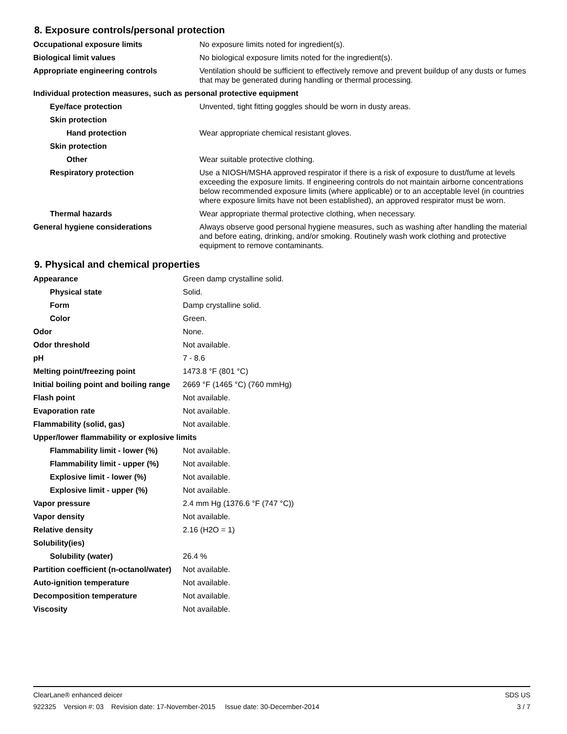8. Exposure controls/personal protection
| Occupational exposure limits | No exposure limits noted for ingredient(s). |
| Biological limit values | No biological exposure limits noted for the ingredient(s). |
| Appropriate engineering controls | Ventilation should be sufficient to effectively remove and prevent buildup of any dusts or fumes that may be generated during handling or thermal processing. |
| Individual protection measures, such as personal protective equipment | |
| Eye/face protection | Unvented, tight fitting goggles should be worn in dusty areas. |
| Skin protection | |
| Hand protection | Wear appropriate chemical resistant gloves. |
| Skin protection | |
| Other | Wear suitable protective clothing. |
| Respiratory protection | Use a NIOSH/MSHA approved respirator if there is a risk of exposure to dust/fume at levels exceeding the exposure limits. If engineering controls do not maintain airborne concentrations below recommended exposure limits (where applicable) or to an acceptable level (in countries where exposure limits have not been established), an approved respirator must be worn. |
| Thermal hazards | Wear appropriate thermal protective clothing, when necessary. |
| General hygiene considerations | Always observe good personal hygiene measures, such as washing after handling the material and before eating, drinking, and/or smoking. Routinely wash work clothing and protective equipment to remove contaminants. |
9. Physical and chemical properties
| Appearance | Green damp crystalline solid. |
| Physical state | Solid. |
| Form | Damp crystalline solid. |
| Color | Green. |
| Odor | None. |
| Odor threshold | Not available. |
| pH | 7 - 8.6 |
| Melting point/freezing point | 1473.8 °F (801 °C) |
| Initial boiling point and boiling range | 2669 °F (1465 °C) (760 mmHg) |
| Flash point | Not available. |
| Evaporation rate | Not available. |
| Flammability (solid, gas) | Not available. |
| Upper/lower flammability or explosive limits | |
| Flammability limit - lower (%) | Not available. |
| Flammability limit - upper (%) | Not available. |
| Explosive limit - lower (%) | Not available. |
| Explosive limit - upper (%) | Not available. |
| Vapor pressure | 2.4 mm Hg (1376.6 °F (747 °C)) |
| Vapor density | Not available. |
| Relative density | 2.16 (H2O = 1) |
| Solubility(ies) | |
| Solubility (water) | 26.4 % |
| Partition coefficient (n-octanol/water) | Not available. |
| Auto-ignition temperature | Not available. |
| Decomposition temperature | Not available. |
| Viscosity | Not available. |
ClearLane® enhanced deicer SDS US
922325 Version #: 03 Revision date: 17-November-2015 Issue date: 30-December-2014 3 / 7